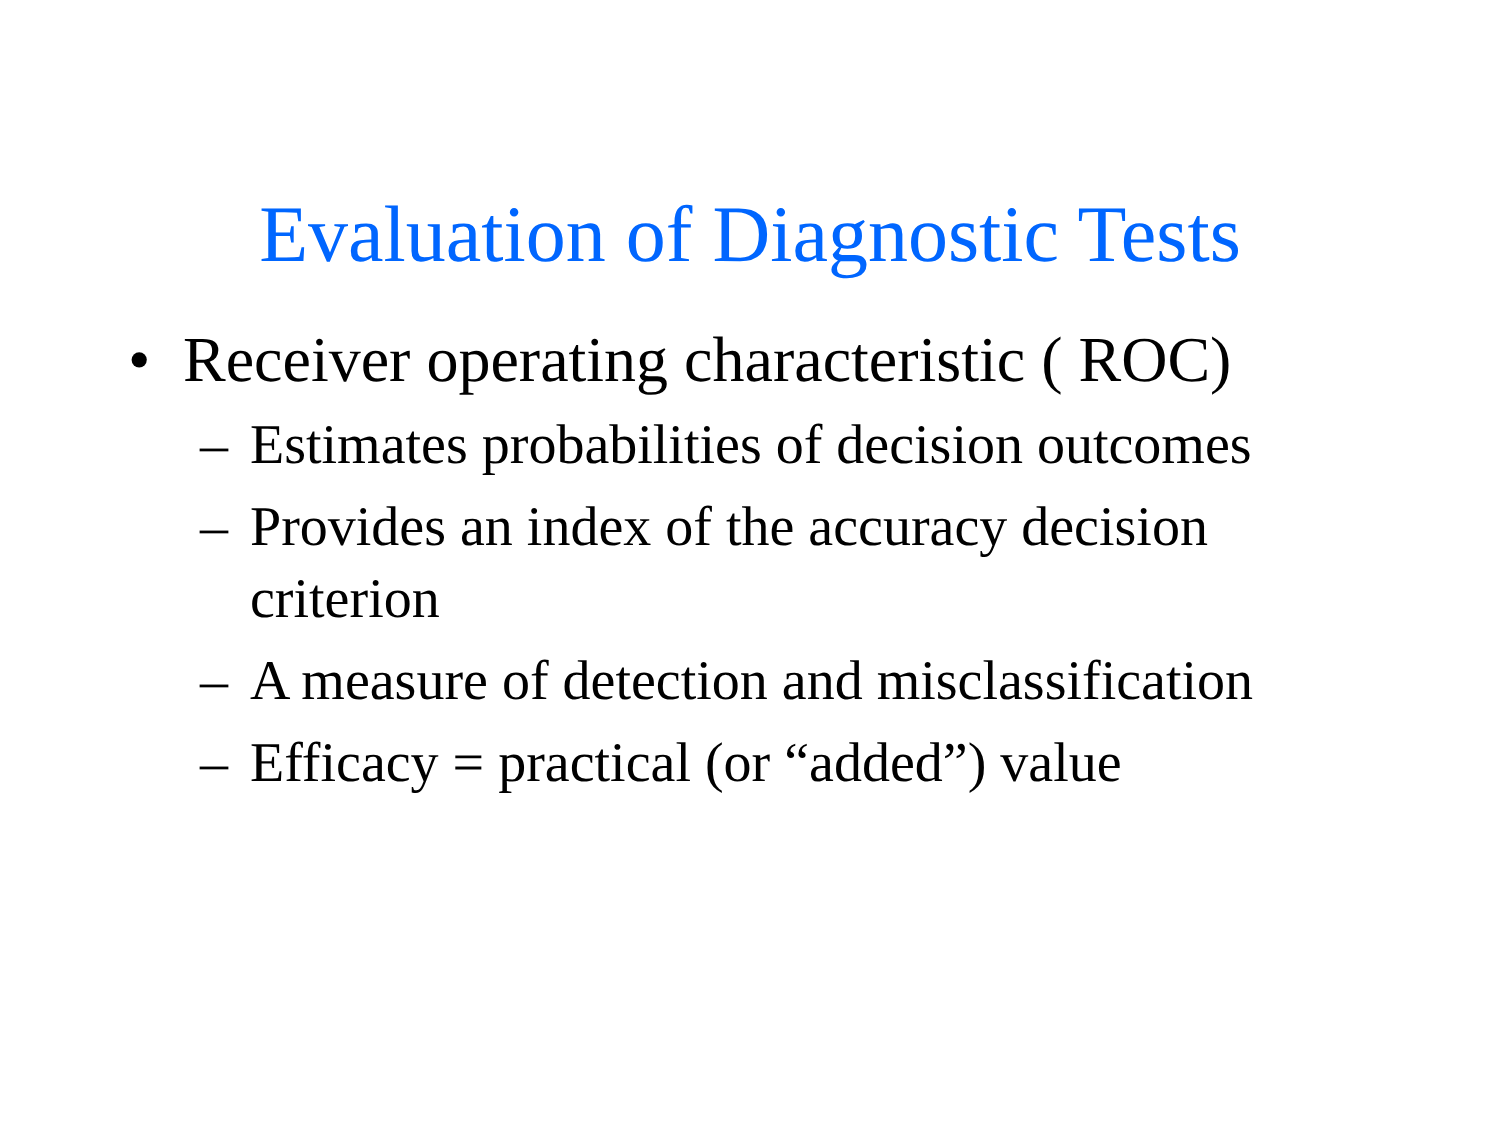Evaluation of Diagnostic Tests
• Receiver operating characteristic ( ROC)
– Estimates probabilities of decision outcomes
– Provides an index of the accuracy decision criterion
– A measure of detection and misclassification
– Efficacy = practical (or “added”) value